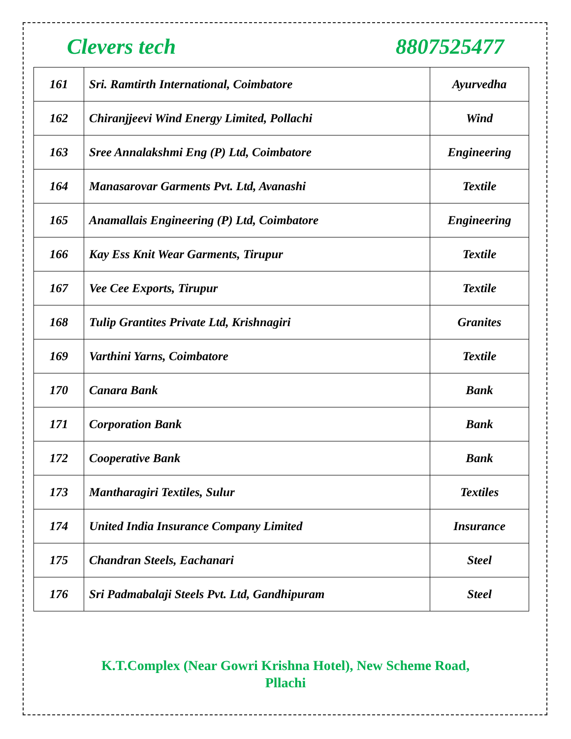Clevers tech 8807525477
| 161 | Sri. Ramtirth International, Coimbatore | Ayurvedha |
| 162 | Chiranjjeevi Wind Energy Limited, Pollachi | Wind |
| 163 | Sree Annalakshmi Eng (P) Ltd, Coimbatore | Engineering |
| 164 | Manasarovar Garments Pvt. Ltd, Avanashi | Textile |
| 165 | Anamallais Engineering (P) Ltd, Coimbatore | Engineering |
| 166 | Kay Ess Knit Wear Garments, Tirupur | Textile |
| 167 | Vee Cee Exports, Tirupur | Textile |
| 168 | Tulip Grantites Private Ltd, Krishnagiri | Granites |
| 169 | Varthini Yarns, Coimbatore | Textile |
| 170 | Canara Bank | Bank |
| 171 | Corporation Bank | Bank |
| 172 | Cooperative Bank | Bank |
| 173 | Mantharagiri Textiles, Sulur | Textiles |
| 174 | United India Insurance Company Limited | Insurance |
| 175 | Chandran Steels, Eachanari | Steel |
| 176 | Sri Padmabalaji Steels Pvt. Ltd, Gandhipuram | Steel |
K.T.Complex (Near Gowri Krishna Hotel), New Scheme Road,
Pllachi